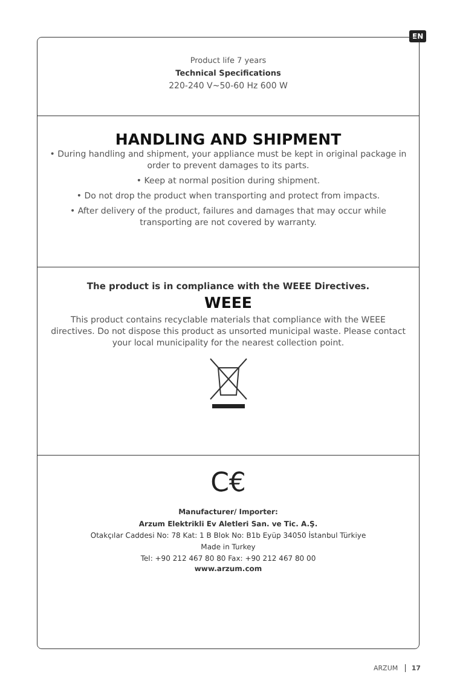EN
Product life 7 years
Technical Specifications
220-240 V~50-60 Hz 600 W
HANDLING AND SHIPMENT
• During handling and shipment, your appliance must be kept in original package in order to prevent damages to its parts.
• Keep at normal position during shipment.
• Do not drop the product when transporting and protect from impacts.
• After delivery of the product, failures and damages that may occur while transporting are not covered by warranty.
The product is in compliance with the WEEE Directives.
WEEE
This product contains recyclable materials that compliance with the WEEE directives. Do not dispose this product as unsorted municipal waste. Please contact your local municipality for the nearest collection point.
C€
Manufacturer/ Importer:
Arzum Elektrikli Ev Aletleri San. ve Tic. A.Ş.
Otakçılar Caddesi No: 78 Kat: 1 B Blok No: B1b Eyüp 34050 İstanbul Türkiye
Made in Turkey
Tel: +90 212 467 80 80 Fax: +90 212 467 80 00
www.arzum.com
ARZUM 17